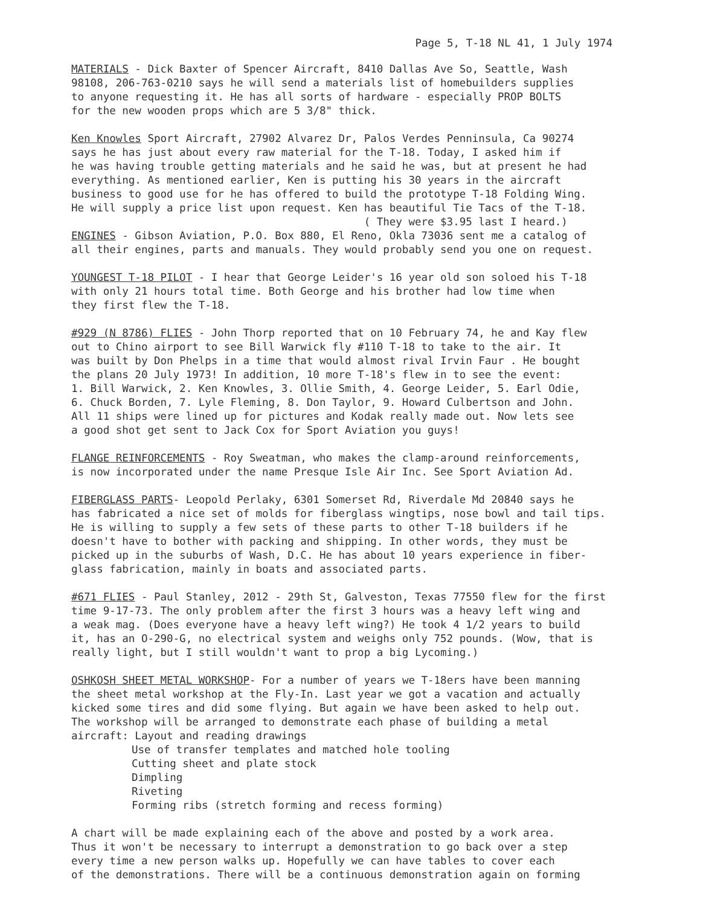Page 5, T-18 NL 41, 1 July 1974
MATERIALS - Dick Baxter of Spencer Aircraft, 8410 Dallas Ave So, Seattle, Wash 98108, 206-763-0210 says he will send a materials list of homebuilders supplies to anyone requesting it. He has all sorts of hardware - especially PROP BOLTS for the new wooden props which are 5 3/8" thick.
Ken Knowles Sport Aircraft, 27902 Alvarez Dr, Palos Verdes Penninsula, Ca 90274 says he has just about every raw material for the T-18. Today, I asked him if he was having trouble getting materials and he said he was, but at present he had everything. As mentioned earlier, Ken is putting his 30 years in the aircraft business to good use for he has offered to build the prototype T-18 Folding Wing. He will supply a price list upon request. Ken has beautiful Tie Tacs of the T-18. ( They were $3.95 last I heard.) ENGINES - Gibson Aviation, P.O. Box 880, El Reno, Okla 73036 sent me a catalog of all their engines, parts and manuals. They would probably send you one on request.
YOUNGEST T-18 PILOT - I hear that George Leider's 16 year old son soloed his T-18 with only 21 hours total time. Both George and his brother had low time when they first flew the T-18.
#929 (N 8786) FLIES - John Thorp reported that on 10 February 74, he and Kay flew out to Chino airport to see Bill Warwick fly #110 T-18 to take to the air. It was built by Don Phelps in a time that would almost rival Irvin Faur . He bought the plans 20 July 1973! In addition, 10 more T-18's flew in to see the event: 1. Bill Warwick, 2. Ken Knowles, 3. Ollie Smith, 4. George Leider, 5. Earl Odie, 6. Chuck Borden, 7. Lyle Fleming, 8. Don Taylor, 9. Howard Culbertson and John. All 11 ships were lined up for pictures and Kodak really made out. Now lets see a good shot get sent to Jack Cox for Sport Aviation you guys!
FLANGE REINFORCEMENTS - Roy Sweatman, who makes the clamp-around reinforcements, is now incorporated under the name Presque Isle Air Inc. See Sport Aviation Ad.
FIBERGLASS PARTS- Leopold Perlaky, 6301 Somerset Rd, Riverdale Md 20840 says he has fabricated a nice set of molds for fiberglass wingtips, nose bowl and tail tips. He is willing to supply a few sets of these parts to other T-18 builders if he doesn't have to bother with packing and shipping. In other words, they must be picked up in the suburbs of Wash, D.C. He has about 10 years experience in fiber- glass fabrication, mainly in boats and associated parts.
#671 FLIES - Paul Stanley, 2012 - 29th St, Galveston, Texas 77550 flew for the first time 9-17-73. The only problem after the first 3 hours was a heavy left wing and a weak mag. (Does everyone have a heavy left wing?) He took 4 1/2 years to build it, has an O-290-G, no electrical system and weighs only 752 pounds. (Wow, that is really light, but I still wouldn't want to prop a big Lycoming.)
OSHKOSH SHEET METAL WORKSHOP- For a number of years we T-18ers have been manning the sheet metal workshop at the Fly-In. Last year we got a vacation and actually kicked some tires and did some flying. But again we have been asked to help out. The workshop will be arranged to demonstrate each phase of building a metal aircraft: Layout and reading drawings
Use of transfer templates and matched hole tooling Cutting sheet and plate stock Dimpling Riveting Forming ribs (stretch forming and recess forming)
A chart will be made explaining each of the above and posted by a work area. Thus it won't be necessary to interrupt a demonstration to go back over a step every time a new person walks up. Hopefully we can have tables to cover each of the demonstrations. There will be a continuous demonstration again on forming